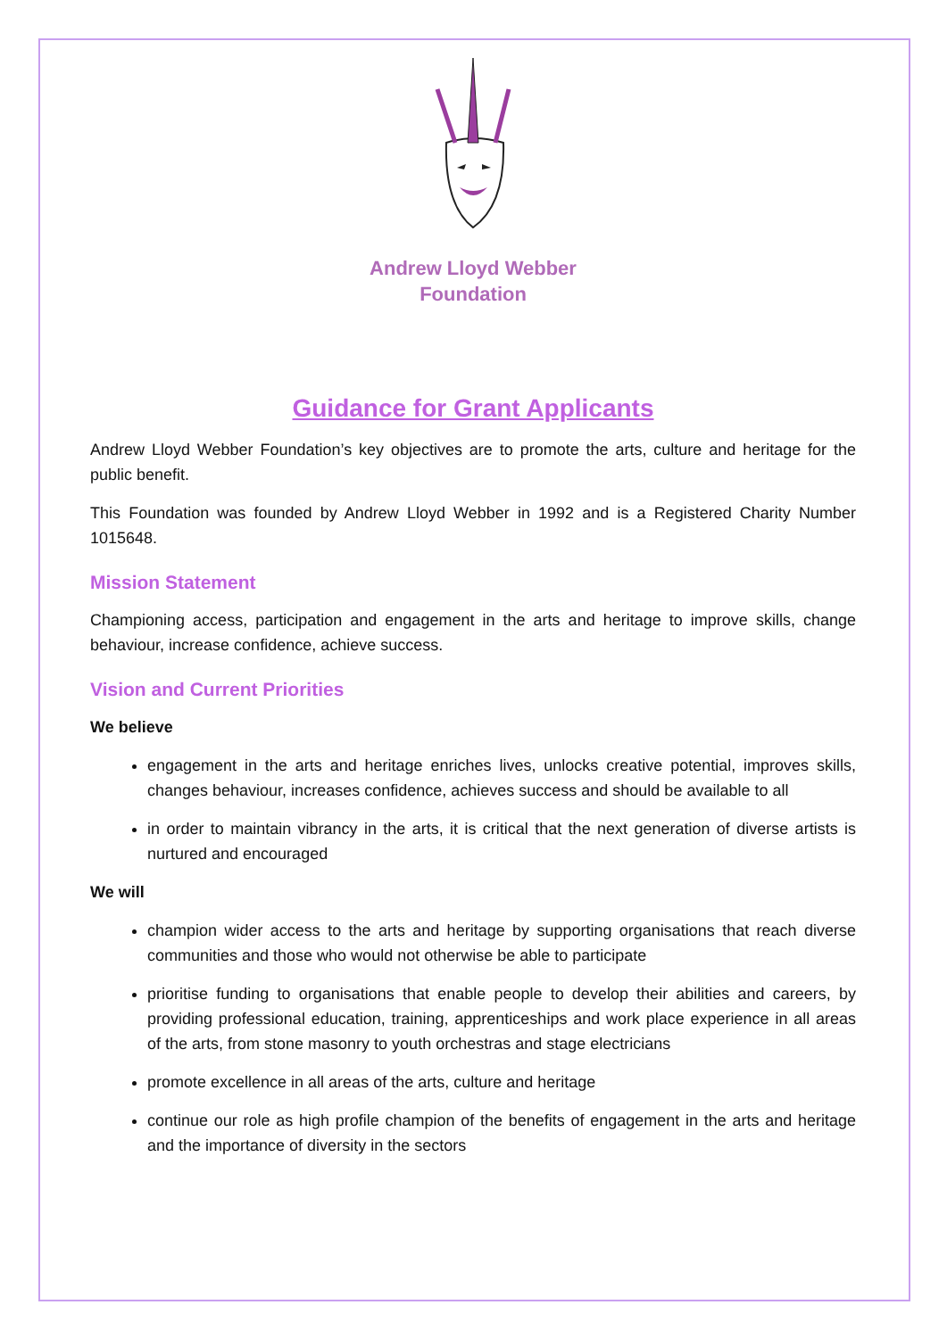Andrew Lloyd Webber
Foundation
Guidance for Grant Applicants
Andrew Lloyd Webber Foundation’s key objectives are to promote the arts, culture and heritage for the public benefit.
This Foundation was founded by Andrew Lloyd Webber in 1992 and is a Registered Charity Number 1015648.
Mission Statement
Championing access, participation and engagement in the arts and heritage to improve skills, change behaviour, increase confidence, achieve success.
Vision and Current Priorities
We believe
engagement in the arts and heritage enriches lives, unlocks creative potential, improves skills, changes behaviour, increases confidence, achieves success and should be available to all
in order to maintain vibrancy in the arts, it is critical that the next generation of diverse artists is nurtured and encouraged
We will
champion wider access to the arts and heritage by supporting organisations that reach diverse communities and those who would not otherwise be able to participate
prioritise funding to organisations that enable people to develop their abilities and careers, by providing professional education, training, apprenticeships and work place experience in all areas of the arts, from stone masonry to youth orchestras and stage electricians
promote excellence in all areas of the arts, culture and heritage
continue our role as high profile champion of the benefits of engagement in the arts and heritage and the importance of diversity in the sectors